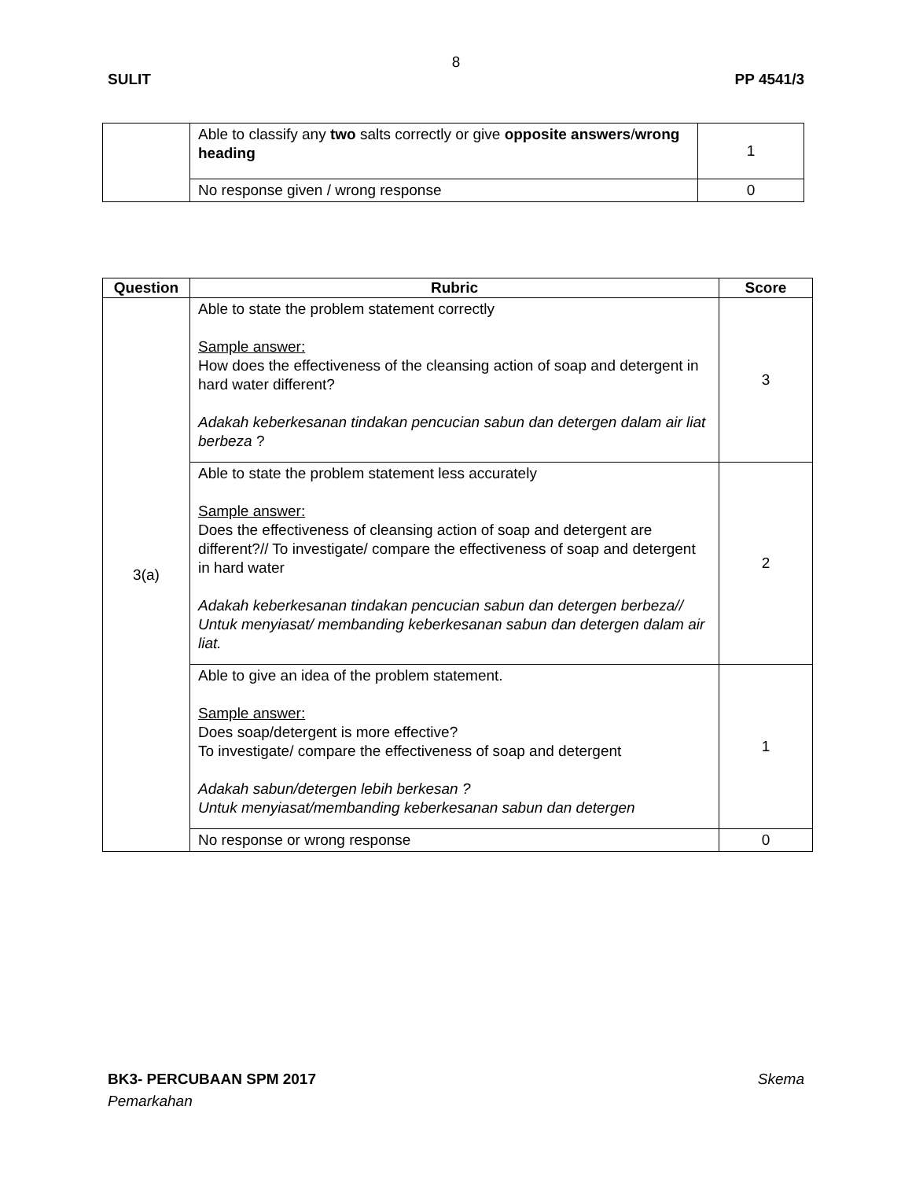8
SULIT PP 4541/3
| | Able to classify any two salts correctly or give opposite answers / wrong heading | 1 |
| | No response given / wrong response | 0 |
| Question | Rubric | Score |
| --- | --- | --- |
| 3(a) | Able to state the problem statement correctly Sample answer: How does the effectiveness of the cleansing action of soap and detergent in hard water different? Adakah keberkesanan tindakan pencucian sabun dan detergen dalam air liat berbeza ? | 3 |
| | Able to state the problem statement less accurately Sample answer: Does the effectiveness of cleansing action of soap and detergent are different?// To investigate/ compare the effectiveness of soap and detergent in hard water Adakah keberkesanan tindakan pencucian sabun dan detergen berbeza// Untuk menyiasat/ membanding keberkesanan sabun dan detergen dalam air liat. | 2 |
| | Able to give an idea of the problem statement. Sample answer: Does soap/detergent is more effective? To investigate/ compare the effectiveness of soap and detergent Adakah sabun/detergen lebih berkesan ? Untuk menyiasat/membanding keberkesanan sabun dan detergen | 1 |
| | No response or wrong response | 0 |
BK3- PERCUBAAN SPM 2017 Skema
Pemarkahan